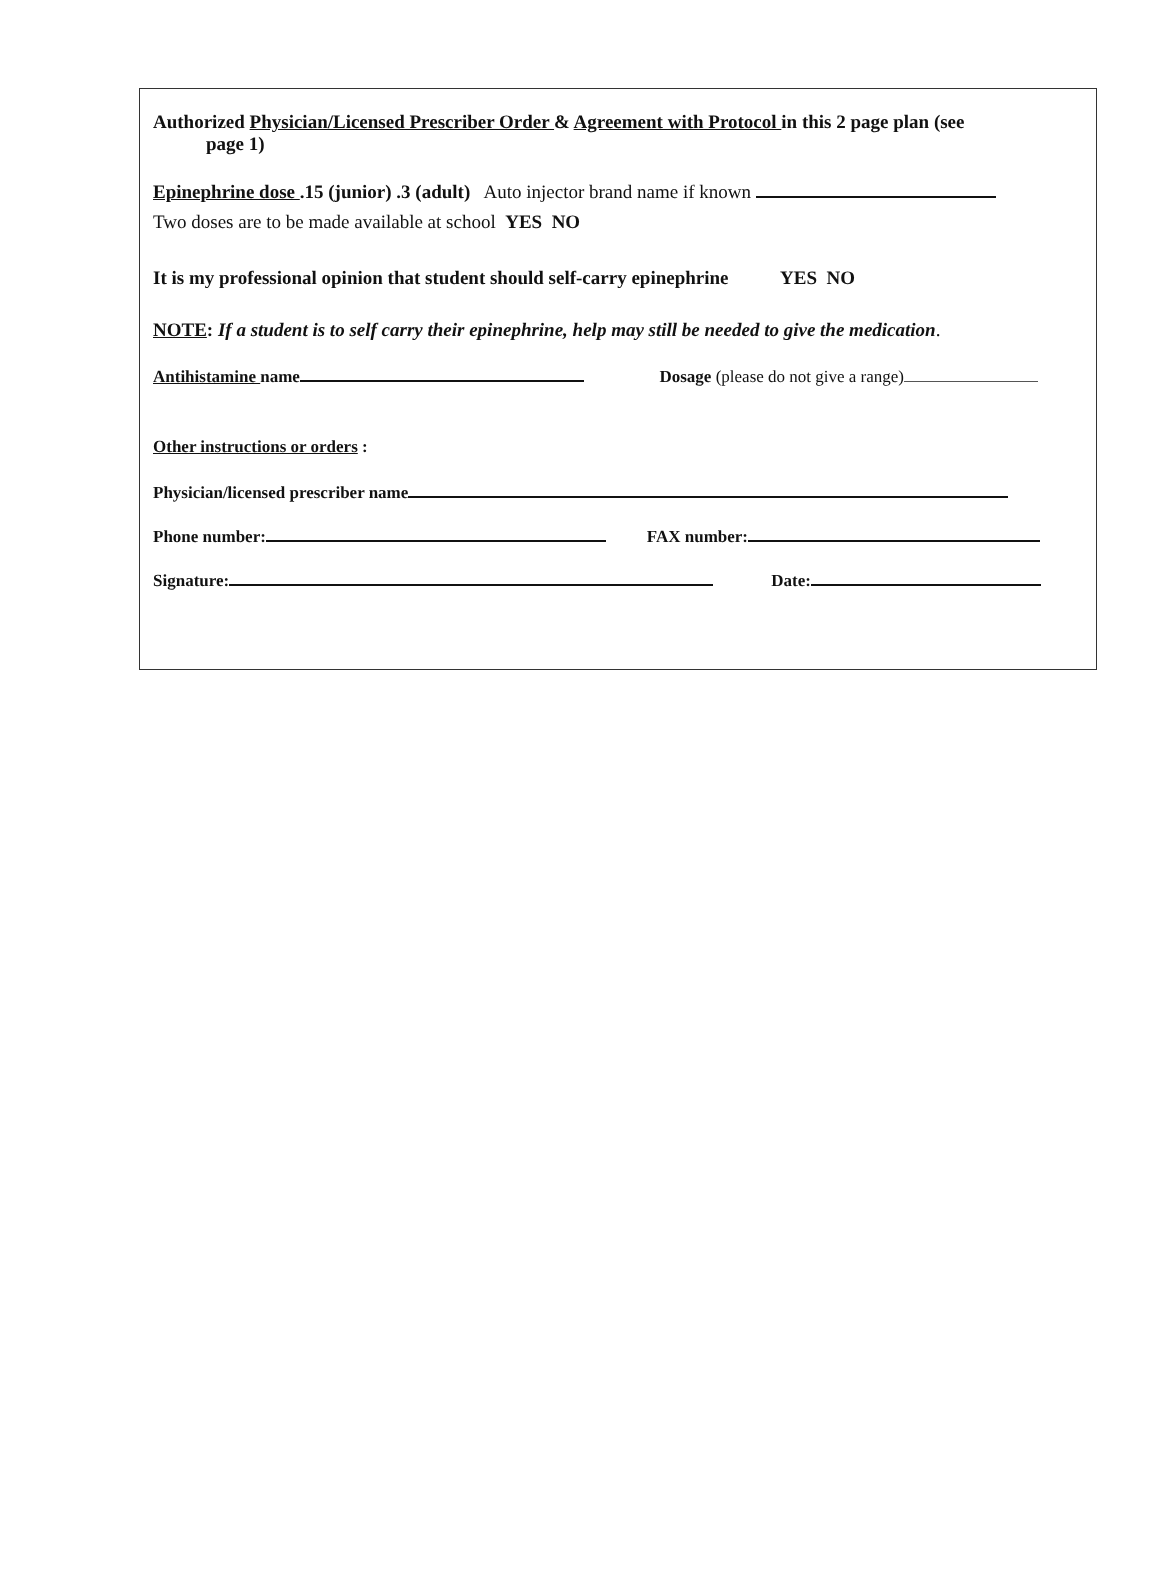Authorized Physician/Licensed Prescriber Order & Agreement with Protocol in this 2 page plan (see
page 1)
Epinephrine dose .15 (junior) .3 (adult) Auto injector brand name if known
Two doses are to be made available at school YES NO
It is my professional opinion that student should self-carry epinephrine YES NO
NOTE: If a student is to self carry their epinephrine, help may still be needed to give the medication.
Antihistamine name Dosage (please do not give a range)
Other instructions or orders :
Physician/licensed prescriber name
Phone number: FAX number:
Signature: Date: